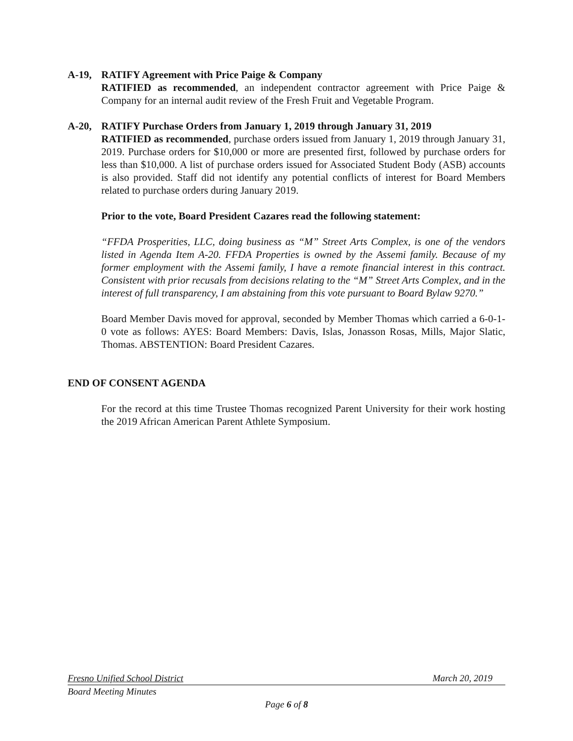A-19, RATIFY Agreement with Price Paige & Company
RATIFIED as recommended, an independent contractor agreement with Price Paige & Company for an internal audit review of the Fresh Fruit and Vegetable Program.
A-20, RATIFY Purchase Orders from January 1, 2019 through January 31, 2019
RATIFIED as recommended, purchase orders issued from January 1, 2019 through January 31, 2019. Purchase orders for $10,000 or more are presented first, followed by purchase orders for less than $10,000. A list of purchase orders issued for Associated Student Body (ASB) accounts is also provided. Staff did not identify any potential conflicts of interest for Board Members related to purchase orders during January 2019.
Prior to the vote, Board President Cazares read the following statement:
“FFDA Prosperities, LLC, doing business as “M” Street Arts Complex, is one of the vendors listed in Agenda Item A-20. FFDA Properties is owned by the Assemi family. Because of my former employment with the Assemi family, I have a remote financial interest in this contract. Consistent with prior recusals from decisions relating to the “M” Street Arts Complex, and in the interest of full transparency, I am abstaining from this vote pursuant to Board Bylaw 9270.”
Board Member Davis moved for approval, seconded by Member Thomas which carried a 6-0-1-0 vote as follows: AYES: Board Members: Davis, Islas, Jonasson Rosas, Mills, Major Slatic, Thomas. ABSTENTION: Board President Cazares.
END OF CONSENT AGENDA
For the record at this time Trustee Thomas recognized Parent University for their work hosting the 2019 African American Parent Athlete Symposium.
Fresno Unified School District March 20, 2019
Board Meeting Minutes
Page 6 of 8